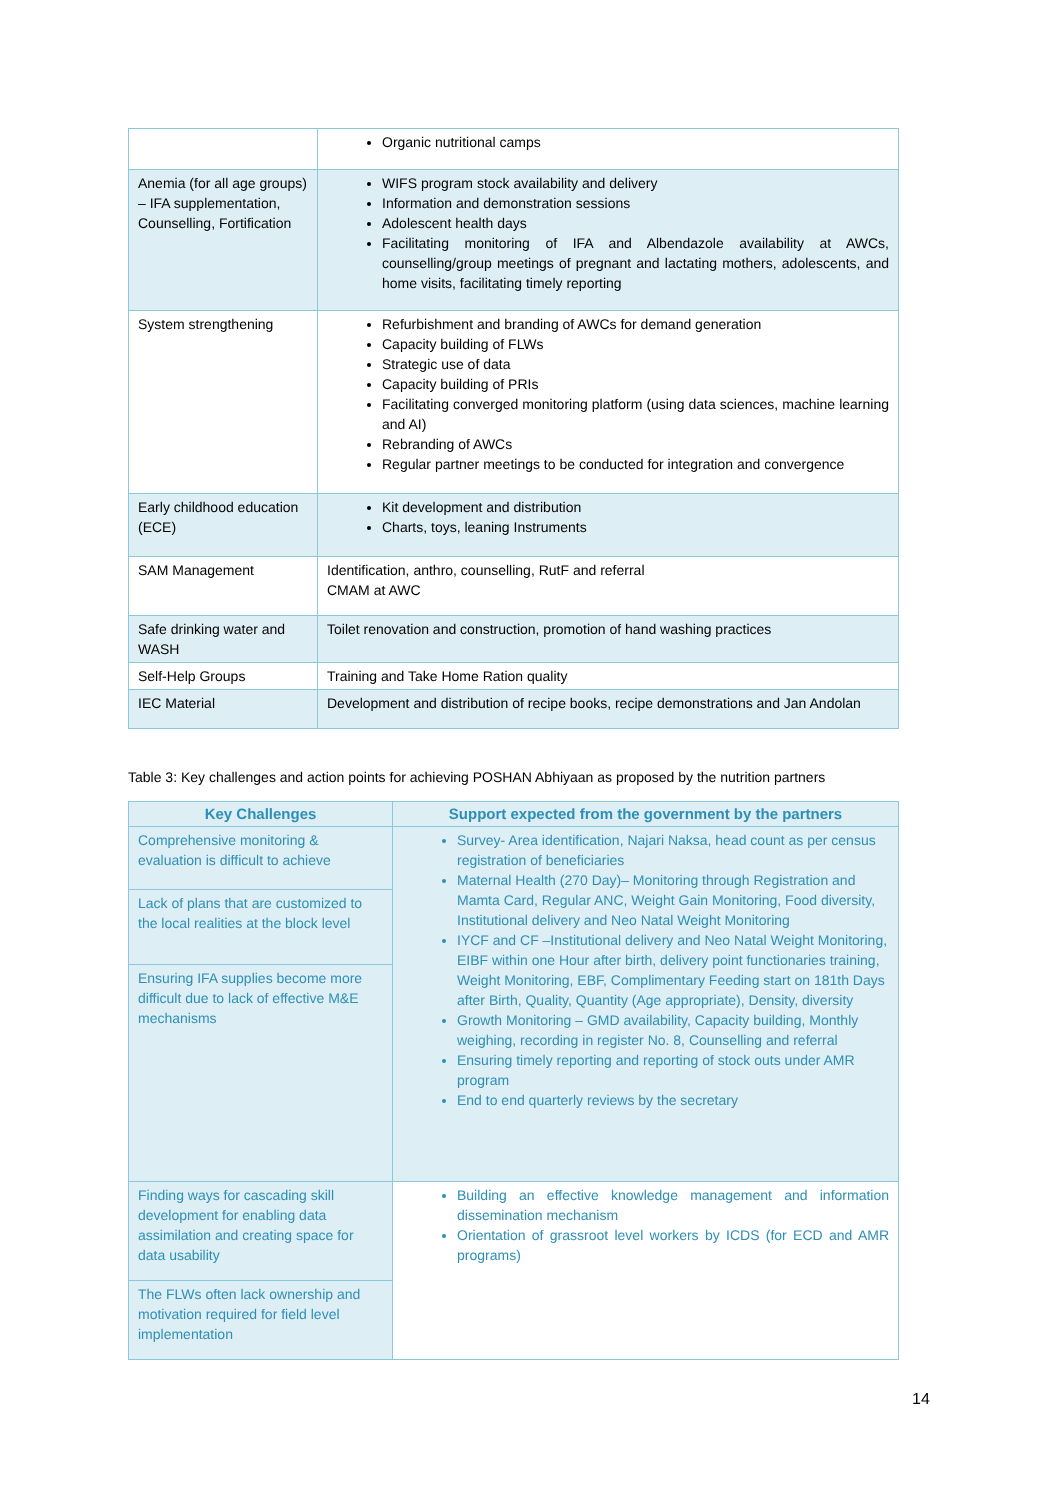| | Organic nutritional camps |
| Anemia (for all age groups) – IFA supplementation, Counselling, Fortification | WIFS program stock availability and delivery Information and demonstration sessions Adolescent health days Facilitating monitoring of IFA and Albendazole availability at AWCs, counselling/group meetings of pregnant and lactating mothers, adolescents, and home visits, facilitating timely reporting |
| System strengthening | Refurbishment and branding of AWCs for demand generation Capacity building of FLWs Strategic use of data Capacity building of PRIs Facilitating converged monitoring platform (using data sciences, machine learning and AI) Rebranding of AWCs Regular partner meetings to be conducted for integration and convergence |
| Early childhood education (ECE) | Kit development and distribution Charts, toys, leaning Instruments |
| SAM Management | Identification, anthro, counselling, RutF and referral CMAM at AWC |
| Safe drinking water and WASH | Toilet renovation and construction, promotion of hand washing practices |
| Self-Help Groups | Training and Take Home Ration quality |
| IEC Material | Development and distribution of recipe books, recipe demonstrations and Jan Andolan |
Table 3: Key challenges and action points for achieving POSHAN Abhiyaan as proposed by the nutrition partners
| Key Challenges | Support expected from the government by the partners |
| --- | --- |
| Comprehensive monitoring & evaluation is difficult to achieve | Survey- Area identification, Najari Naksa, head count as per census registration of beneficiaries Maternal Health (270 Day)– Monitoring through Registration and Mamta Card, Regular ANC, Weight Gain Monitoring, Food diversity, Institutional delivery and Neo Natal Weight Monitoring IYCF and CF –Institutional delivery and Neo Natal Weight Monitoring, EIBF within one Hour after birth, delivery point functionaries training, Weight Monitoring, EBF, Complimentary Feeding start on 181th Days after Birth, Quality, Quantity (Age appropriate), Density, diversity Growth Monitoring – GMD availability, Capacity building, Monthly weighing, recording in register No. 8, Counselling and referral Ensuring timely reporting and reporting of stock outs under AMR program End to end quarterly reviews by the secretary |
| Lack of plans that are customized to the local realities at the block level | |
| Ensuring IFA supplies become more difficult due to lack of effective M&E mechanisms | |
| Finding ways for cascading skill development for enabling data assimilation and creating space for data usability | Building an effective knowledge management and information dissemination mechanism Orientation of grassroot level workers by ICDS (for ECD and AMR programs) |
| The FLWs often lack ownership and motivation required for field level implementation | |
14